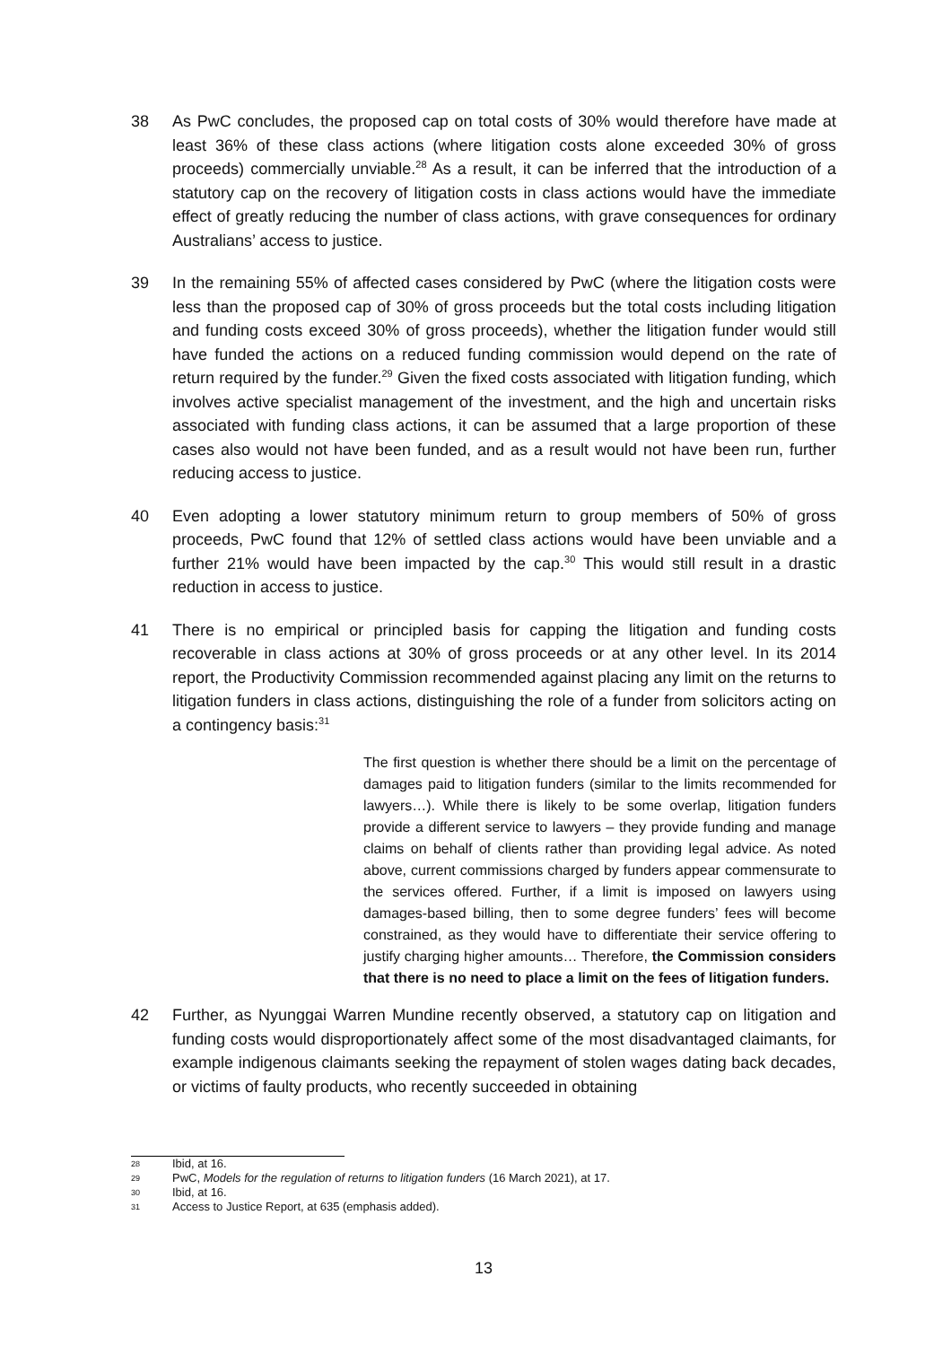38 As PwC concludes, the proposed cap on total costs of 30% would therefore have made at least 36% of these class actions (where litigation costs alone exceeded 30% of gross proceeds) commercially unviable.<sup>28</sup> As a result, it can be inferred that the introduction of a statutory cap on the recovery of litigation costs in class actions would have the immediate effect of greatly reducing the number of class actions, with grave consequences for ordinary Australians’ access to justice.
39 In the remaining 55% of affected cases considered by PwC (where the litigation costs were less than the proposed cap of 30% of gross proceeds but the total costs including litigation and funding costs exceed 30% of gross proceeds), whether the litigation funder would still have funded the actions on a reduced funding commission would depend on the rate of return required by the funder.<sup>29</sup> Given the fixed costs associated with litigation funding, which involves active specialist management of the investment, and the high and uncertain risks associated with funding class actions, it can be assumed that a large proportion of these cases also would not have been funded, and as a result would not have been run, further reducing access to justice.
40 Even adopting a lower statutory minimum return to group members of 50% of gross proceeds, PwC found that 12% of settled class actions would have been unviable and a further 21% would have been impacted by the cap.<sup>30</sup> This would still result in a drastic reduction in access to justice.
41 There is no empirical or principled basis for capping the litigation and funding costs recoverable in class actions at 30% of gross proceeds or at any other level. In its 2014 report, the Productivity Commission recommended against placing any limit on the returns to litigation funders in class actions, distinguishing the role of a funder from solicitors acting on a contingency basis:<sup>31</sup>
The first question is whether there should be a limit on the percentage of damages paid to litigation funders (similar to the limits recommended for lawyers…). While there is likely to be some overlap, litigation funders provide a different service to lawyers – they provide funding and manage claims on behalf of clients rather than providing legal advice. As noted above, current commissions charged by funders appear commensurate to the services offered. Further, if a limit is imposed on lawyers using damages-based billing, then to some degree funders’ fees will become constrained, as they would have to differentiate their service offering to justify charging higher amounts… Therefore, the Commission considers that there is no need to place a limit on the fees of litigation funders.
42 Further, as Nyunggai Warren Mundine recently observed, a statutory cap on litigation and funding costs would disproportionately affect some of the most disadvantaged claimants, for example indigenous claimants seeking the repayment of stolen wages dating back decades, or victims of faulty products, who recently succeeded in obtaining
28
Ibid, at 16.
29
PwC, Models for the regulation of returns to litigation funders (16 March 2021), at 17.
30
Ibid, at 16.
31
Access to Justice Report, at 635 (emphasis added).
13